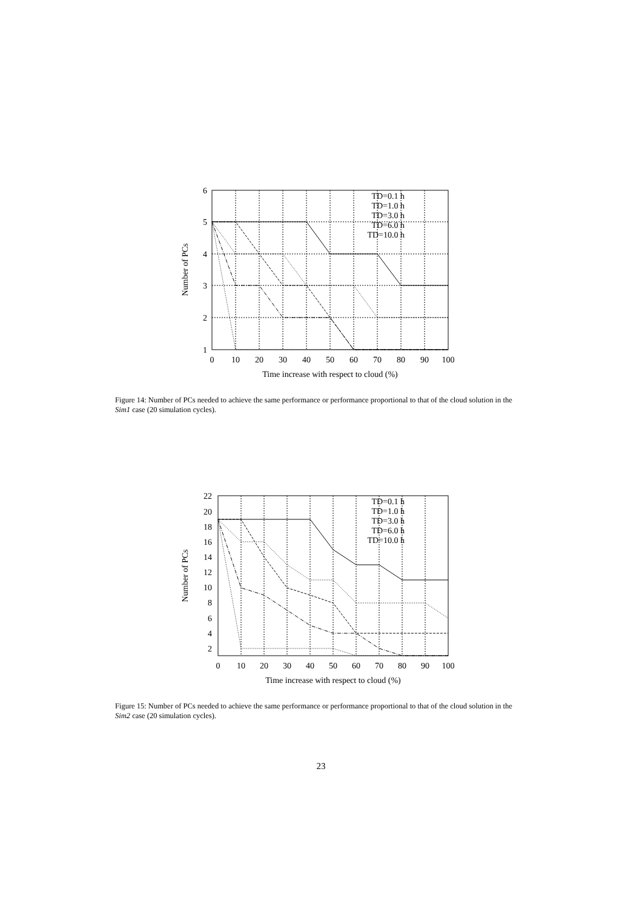6
5
4
3
2
1
0
10
20
30
40
50
60
70
80
90
100
Time increase with respect to cloud (%)
Number of PCs
TD=0.1 h
TD=1.0 h
TD=3.0 h
TD=6.0 h
TD=10.0 h
Figure 14: Number of PCs needed to achieve the same performance or performance proportional to that of the cloud solution in the Sim1 case (20 simulation cycles).
22
20
18
16
14
12
10
8
6
4
2
0
10
20
30
40
50
60
70
80
90
100
Time increase with respect to cloud (%)
Number of PCs
TD=0.1 h
TD=1.0 h
TD=3.0 h
TD=6.0 h
TD=10.0 h
Figure 15: Number of PCs needed to achieve the same performance or performance proportional to that of the cloud solution in the Sim2 case (20 simulation cycles).
23